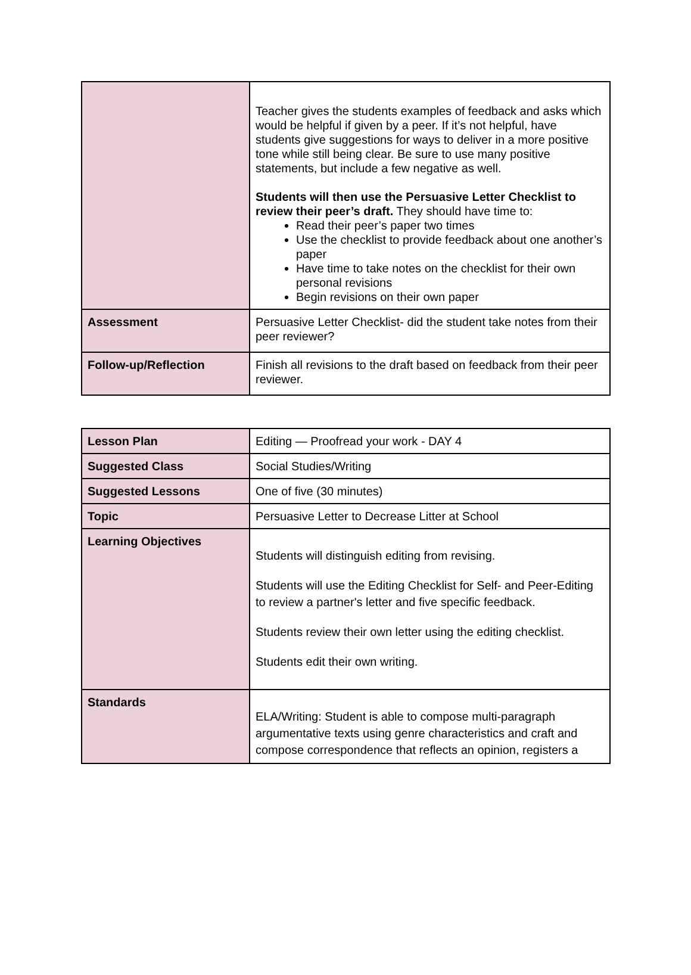| | Teacher gives the students examples of feedback and asks which would be helpful if given by a peer. If it’s not helpful, have students give suggestions for ways to deliver in a more positive tone while still being clear. Be sure to use many positive statements, but include a few negative as well. Students will then use the Persuasive Letter Checklist to review their peer’s draft. They should have time to: Read their peer’s paper two times Use the checklist to provide feedback about one another’s paper Have time to take notes on the checklist for their own personal revisions Begin revisions on their own paper |
| Assessment | Persuasive Letter Checklist- did the student take notes from their peer reviewer? |
| Follow-up/Reflection | Finish all revisions to the draft based on feedback from their peer reviewer. |
| Lesson Plan | Editing — Proofread your work - DAY 4 |
| Suggested Class | Social Studies/Writing |
| Suggested Lessons | One of five (30 minutes) |
| Topic | Persuasive Letter to Decrease Litter at School |
| Learning Objectives | Students will distinguish editing from revising. Students will use the Editing Checklist for Self- and Peer-Editing to review a partner's letter and five specific feedback. Students review their own letter using the editing checklist. Students edit their own writing. |
| Standards | ELA/Writing: Student is able to compose multi-paragraph argumentative texts using genre characteristics and craft and compose correspondence that reflects an opinion, registers a |